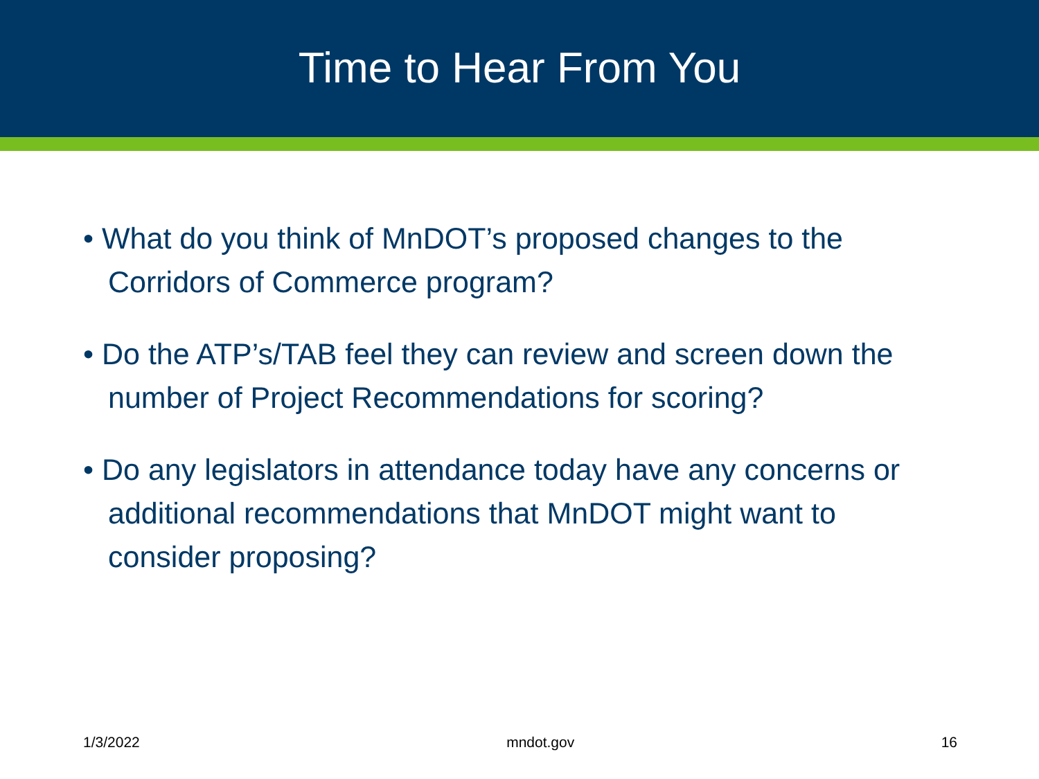Time to Hear From You
• What do you think of MnDOT’s proposed changes to the Corridors of Commerce program?
• Do the ATP’s/TAB feel they can review and screen down the number of Project Recommendations for scoring?
• Do any legislators in attendance today have any concerns or additional recommendations that MnDOT might want to consider proposing?
1/3/2022 mndot.gov 16